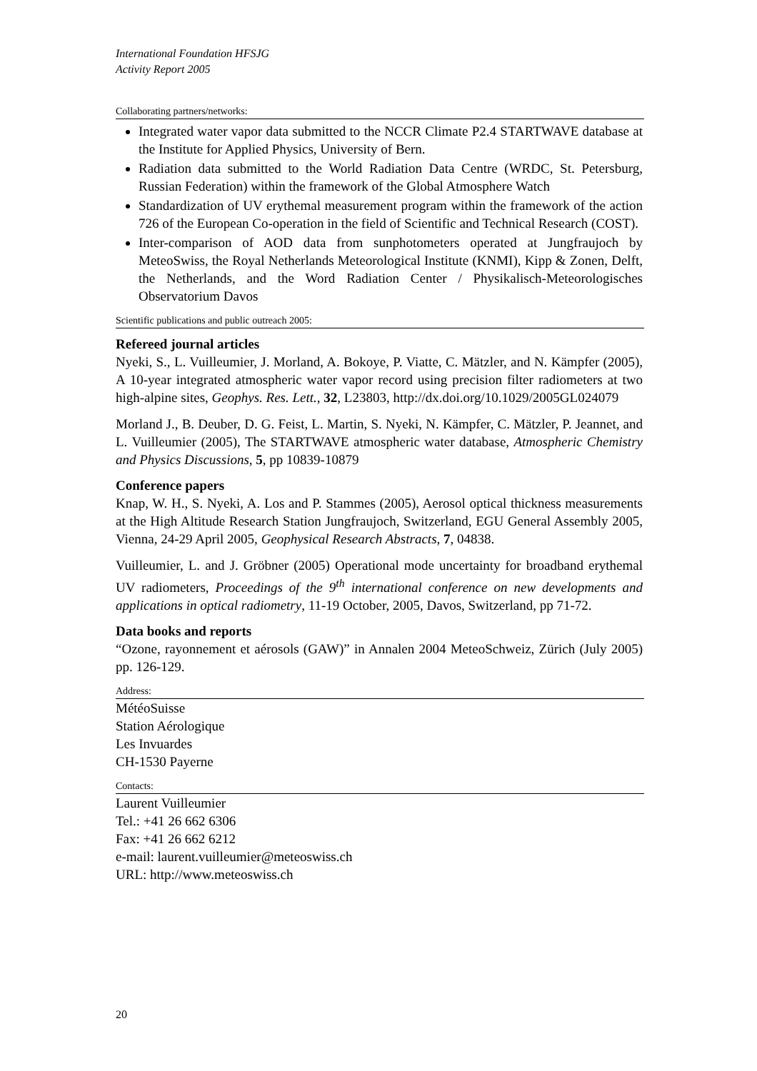International Foundation HFSJG
Activity Report 2005
Collaborating partners/networks:
Integrated water vapor data submitted to the NCCR Climate P2.4 STARTWAVE database at the Institute for Applied Physics, University of Bern.
Radiation data submitted to the World Radiation Data Centre (WRDC, St. Petersburg, Russian Federation) within the framework of the Global Atmosphere Watch
Standardization of UV erythemal measurement program within the framework of the action 726 of the European Co-operation in the field of Scientific and Technical Research (COST).
Inter-comparison of AOD data from sunphotometers operated at Jungfraujoch by MeteoSwiss, the Royal Netherlands Meteorological Institute (KNMI), Kipp & Zonen, Delft, the Netherlands, and the Word Radiation Center / Physikalisch-Meteorologisches Observatorium Davos
Scientific publications and public outreach 2005:
Refereed journal articles
Nyeki, S., L. Vuilleumier, J. Morland, A. Bokoye, P. Viatte, C. Mätzler, and N. Kämpfer (2005), A 10-year integrated atmospheric water vapor record using precision filter radiometers at two high-alpine sites, Geophys. Res. Lett., 32, L23803, http://dx.doi.org/10.1029/2005GL024079
Morland J., B. Deuber, D. G. Feist, L. Martin, S. Nyeki, N. Kämpfer, C. Mätzler, P. Jeannet, and L. Vuilleumier (2005), The STARTWAVE atmospheric water database, Atmospheric Chemistry and Physics Discussions, 5, pp 10839-10879
Conference papers
Knap, W. H., S. Nyeki, A. Los and P. Stammes (2005), Aerosol optical thickness measurements at the High Altitude Research Station Jungfraujoch, Switzerland, EGU General Assembly 2005, Vienna, 24-29 April 2005, Geophysical Research Abstracts, 7, 04838.
Vuilleumier, L. and J. Gröbner (2005) Operational mode uncertainty for broadband erythemal UV radiometers, Proceedings of the 9<sup>th</sup> international conference on new developments and applications in optical radiometry, 11-19 October, 2005, Davos, Switzerland, pp 71-72.
Data books and reports
“Ozone, rayonnement et aérosols (GAW)” in Annalen 2004 MeteoSchweiz, Zürich (July 2005) pp. 126-129.
Address:
MétéoSuisse
Station Aérologique
Les Invuardes
CH-1530 Payerne
Contacts:
Laurent Vuilleumier
Tel.: +41 26 662 6306
Fax: +41 26 662 6212
e-mail: laurent.vuilleumier@meteoswiss.ch
URL: http://www.meteoswiss.ch
20